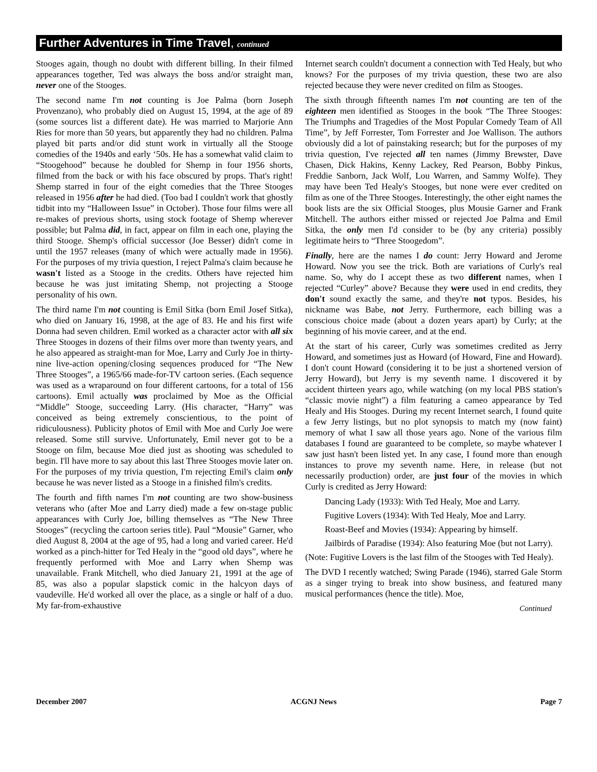Further Adventures in Time Travel, continued
Stooges again, though no doubt with different billing. In their filmed appearances together, Ted was always the boss and/or straight man, never one of the Stooges.
The second name I'm not counting is Joe Palma (born Joseph Provenzano), who probably died on August 15, 1994, at the age of 89 (some sources list a different date). He was married to Marjorie Ann Ries for more than 50 years, but apparently they had no children. Palma played bit parts and/or did stunt work in virtually all the Stooge comedies of the 1940s and early ‘50s. He has a somewhat valid claim to “Stoogehood” because he doubled for Shemp in four 1956 shorts, filmed from the back or with his face obscured by props. That's right! Shemp starred in four of the eight comedies that the Three Stooges released in 1956 after he had died. (Too bad I couldn't work that ghostly tidbit into my “Halloween Issue” in October). Those four films were all re-makes of previous shorts, using stock footage of Shemp wherever possible; but Palma did, in fact, appear on film in each one, playing the third Stooge. Shemp's official successor (Joe Besser) didn't come in until the 1957 releases (many of which were actually made in 1956). For the purposes of my trivia question, I reject Palma's claim because he wasn't listed as a Stooge in the credits. Others have rejected him because he was just imitating Shemp, not projecting a Stooge personality of his own.
The third name I'm not counting is Emil Sitka (born Emil Josef Sitka), who died on January 16, 1998, at the age of 83. He and his first wife Donna had seven children. Emil worked as a character actor with all six Three Stooges in dozens of their films over more than twenty years, and he also appeared as straight-man for Moe, Larry and Curly Joe in thirty-nine live-action opening/closing sequences produced for “The New Three Stooges”, a 1965/66 made-for-TV cartoon series. (Each sequence was used as a wraparound on four different cartoons, for a total of 156 cartoons). Emil actually was proclaimed by Moe as the Official “Middle” Stooge, succeeding Larry. (His character, “Harry” was conceived as being extremely conscientious, to the point of ridiculousness). Publicity photos of Emil with Moe and Curly Joe were released. Some still survive. Unfortunately, Emil never got to be a Stooge on film, because Moe died just as shooting was scheduled to begin. I'll have more to say about this last Three Stooges movie later on. For the purposes of my trivia question, I'm rejecting Emil's claim only because he was never listed as a Stooge in a finished film's credits.
The fourth and fifth names I'm not counting are two show-business veterans who (after Moe and Larry died) made a few on-stage public appearances with Curly Joe, billing themselves as “The New Three Stooges” (recycling the cartoon series title). Paul “Mousie” Garner, who died August 8, 2004 at the age of 95, had a long and varied career. He'd worked as a pinch-hitter for Ted Healy in the “good old days”, where he frequently performed with Moe and Larry when Shemp was unavailable. Frank Mitchell, who died January 21, 1991 at the age of 85, was also a popular slapstick comic in the halcyon days of vaudeville. He'd worked all over the place, as a single or half of a duo. My far-from-exhaustive
Internet search couldn't document a connection with Ted Healy, but who knows? For the purposes of my trivia question, these two are also rejected because they were never credited on film as Stooges.
The sixth through fifteenth names I'm not counting are ten of the eighteen men identified as Stooges in the book “The Three Stooges: The Triumphs and Tragedies of the Most Popular Comedy Team of All Time”, by Jeff Forrester, Tom Forrester and Joe Wallison. The authors obviously did a lot of painstaking research; but for the purposes of my trivia question, I've rejected all ten names (Jimmy Brewster, Dave Chasen, Dick Hakins, Kenny Lackey, Red Pearson, Bobby Pinkus, Freddie Sanborn, Jack Wolf, Lou Warren, and Sammy Wolfe). They may have been Ted Healy's Stooges, but none were ever credited on film as one of the Three Stooges. Interestingly, the other eight names the book lists are the six Official Stooges, plus Mousie Garner and Frank Mitchell. The authors either missed or rejected Joe Palma and Emil Sitka, the only men I'd consider to be (by any criteria) possibly legitimate heirs to “Three Stoogedom”.
Finally, here are the names I do count: Jerry Howard and Jerome Howard. Now you see the trick. Both are variations of Curly's real name. So, why do I accept these as two different names, when I rejected “Curley” above? Because they were used in end credits, they don't sound exactly the same, and they're not typos. Besides, his nickname was Babe, not Jerry. Furthermore, each billing was a conscious choice made (about a dozen years apart) by Curly; at the beginning of his movie career, and at the end.
At the start of his career, Curly was sometimes credited as Jerry Howard, and sometimes just as Howard (of Howard, Fine and Howard). I don't count Howard (considering it to be just a shortened version of Jerry Howard), but Jerry is my seventh name. I discovered it by accident thirteen years ago, while watching (on my local PBS station's “classic movie night”) a film featuring a cameo appearance by Ted Healy and His Stooges. During my recent Internet search, I found quite a few Jerry listings, but no plot synopsis to match my (now faint) memory of what I saw all those years ago. None of the various film databases I found are guaranteed to be complete, so maybe whatever I saw just hasn't been listed yet. In any case, I found more than enough instances to prove my seventh name. Here, in release (but not necessarily production) order, are just four of the movies in which Curly is credited as Jerry Howard:
Dancing Lady (1933): With Ted Healy, Moe and Larry.
Fugitive Lovers (1934): With Ted Healy, Moe and Larry.
Roast-Beef and Movies (1934): Appearing by himself.
Jailbirds of Paradise (1934): Also featuring Moe (but not Larry).
(Note: Fugitive Lovers is the last film of the Stooges with Ted Healy).
The DVD I recently watched; Swing Parade (1946), starred Gale Storm as a singer trying to break into show business, and featured many musical performances (hence the title). Moe,
Continued
December 2007 ACGNJ News Page 7